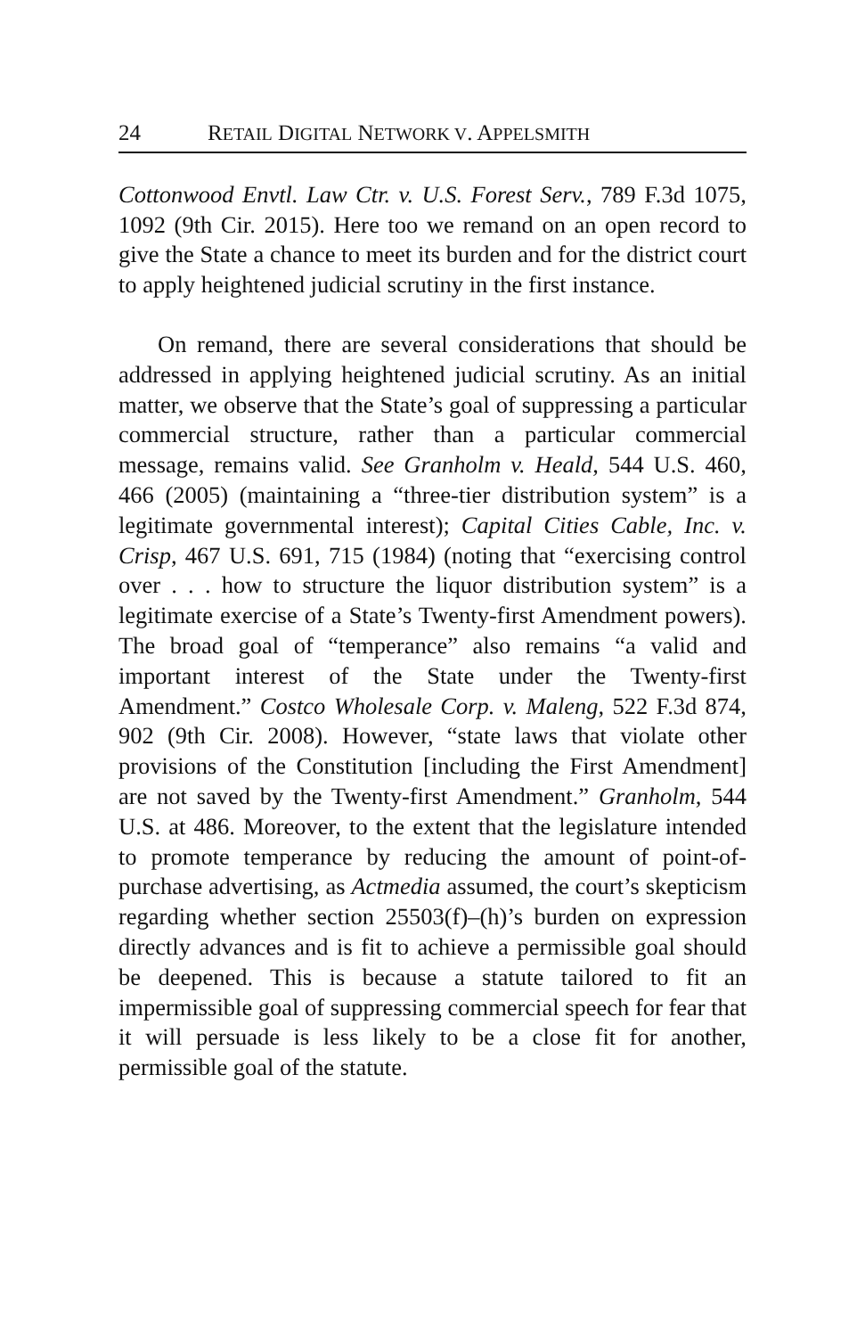24 RETAIL DIGITAL NETWORK V. APPELSMITH
Cottonwood Envtl. Law Ctr. v. U.S. Forest Serv., 789 F.3d 1075, 1092 (9th Cir. 2015). Here too we remand on an open record to give the State a chance to meet its burden and for the district court to apply heightened judicial scrutiny in the first instance.
On remand, there are several considerations that should be addressed in applying heightened judicial scrutiny. As an initial matter, we observe that the State’s goal of suppressing a particular commercial structure, rather than a particular commercial message, remains valid. See Granholm v. Heald, 544 U.S. 460, 466 (2005) (maintaining a “three-tier distribution system” is a legitimate governmental interest); Capital Cities Cable, Inc. v. Crisp, 467 U.S. 691, 715 (1984) (noting that “exercising control over . . . how to structure the liquor distribution system” is a legitimate exercise of a State’s Twenty-first Amendment powers). The broad goal of “temperance” also remains “a valid and important interest of the State under the Twenty-first Amendment.” Costco Wholesale Corp. v. Maleng, 522 F.3d 874, 902 (9th Cir. 2008). However, “state laws that violate other provisions of the Constitution [including the First Amendment] are not saved by the Twenty-first Amendment.” Granholm, 544 U.S. at 486. Moreover, to the extent that the legislature intended to promote temperance by reducing the amount of point-of-purchase advertising, as Actmedia assumed, the court’s skepticism regarding whether section 25503(f)–(h)’s burden on expression directly advances and is fit to achieve a permissible goal should be deepened. This is because a statute tailored to fit an impermissible goal of suppressing commercial speech for fear that it will persuade is less likely to be a close fit for another, permissible goal of the statute.